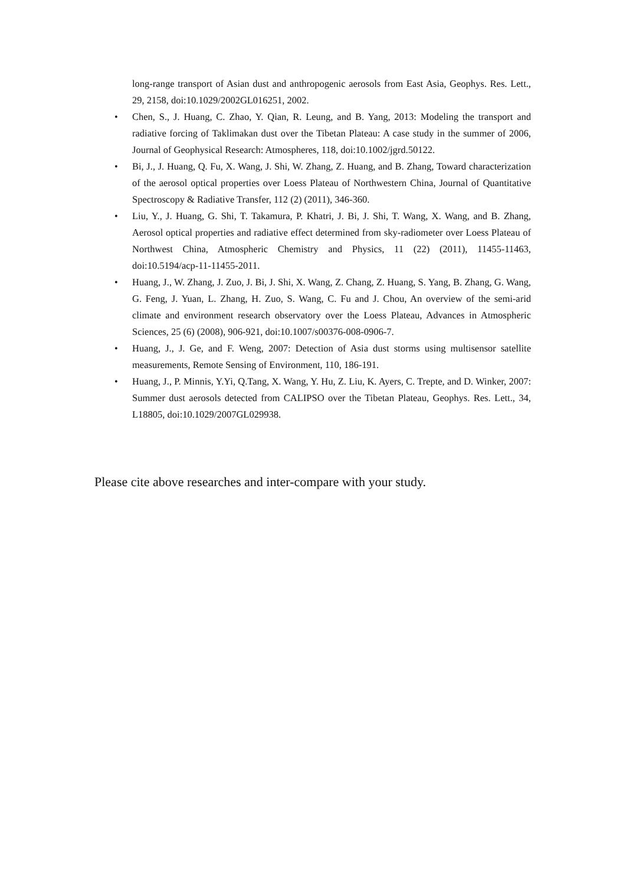long-range transport of Asian dust and anthropogenic aerosols from East Asia, Geophys. Res. Lett., 29, 2158, doi:10.1029/2002GL016251, 2002.
• Chen, S., J. Huang, C. Zhao, Y. Qian, R. Leung, and B. Yang, 2013: Modeling the transport and radiative forcing of Taklimakan dust over the Tibetan Plateau: A case study in the summer of 2006, Journal of Geophysical Research: Atmospheres, 118, doi:10.1002/jgrd.50122.
• Bi, J., J. Huang, Q. Fu, X. Wang, J. Shi, W. Zhang, Z. Huang, and B. Zhang, Toward characterization of the aerosol optical properties over Loess Plateau of Northwestern China, Journal of Quantitative Spectroscopy & Radiative Transfer, 112 (2) (2011), 346-360.
• Liu, Y., J. Huang, G. Shi, T. Takamura, P. Khatri, J. Bi, J. Shi, T. Wang, X. Wang, and B. Zhang, Aerosol optical properties and radiative effect determined from sky-radiometer over Loess Plateau of Northwest China, Atmospheric Chemistry and Physics, 11 (22) (2011), 11455-11463, doi:10.5194/acp-11-11455-2011.
• Huang, J., W. Zhang, J. Zuo, J. Bi, J. Shi, X. Wang, Z. Chang, Z. Huang, S. Yang, B. Zhang, G. Wang, G. Feng, J. Yuan, L. Zhang, H. Zuo, S. Wang, C. Fu and J. Chou, An overview of the semi-arid climate and environment research observatory over the Loess Plateau, Advances in Atmospheric Sciences, 25 (6) (2008), 906-921, doi:10.1007/s00376-008-0906-7.
• Huang, J., J. Ge, and F. Weng, 2007: Detection of Asia dust storms using multisensor satellite measurements, Remote Sensing of Environment, 110, 186-191.
• Huang, J., P. Minnis, Y.Yi, Q.Tang, X. Wang, Y. Hu, Z. Liu, K. Ayers, C. Trepte, and D. Winker, 2007: Summer dust aerosols detected from CALIPSO over the Tibetan Plateau, Geophys. Res. Lett., 34, L18805, doi:10.1029/2007GL029938.
Please cite above researches and inter-compare with your study.